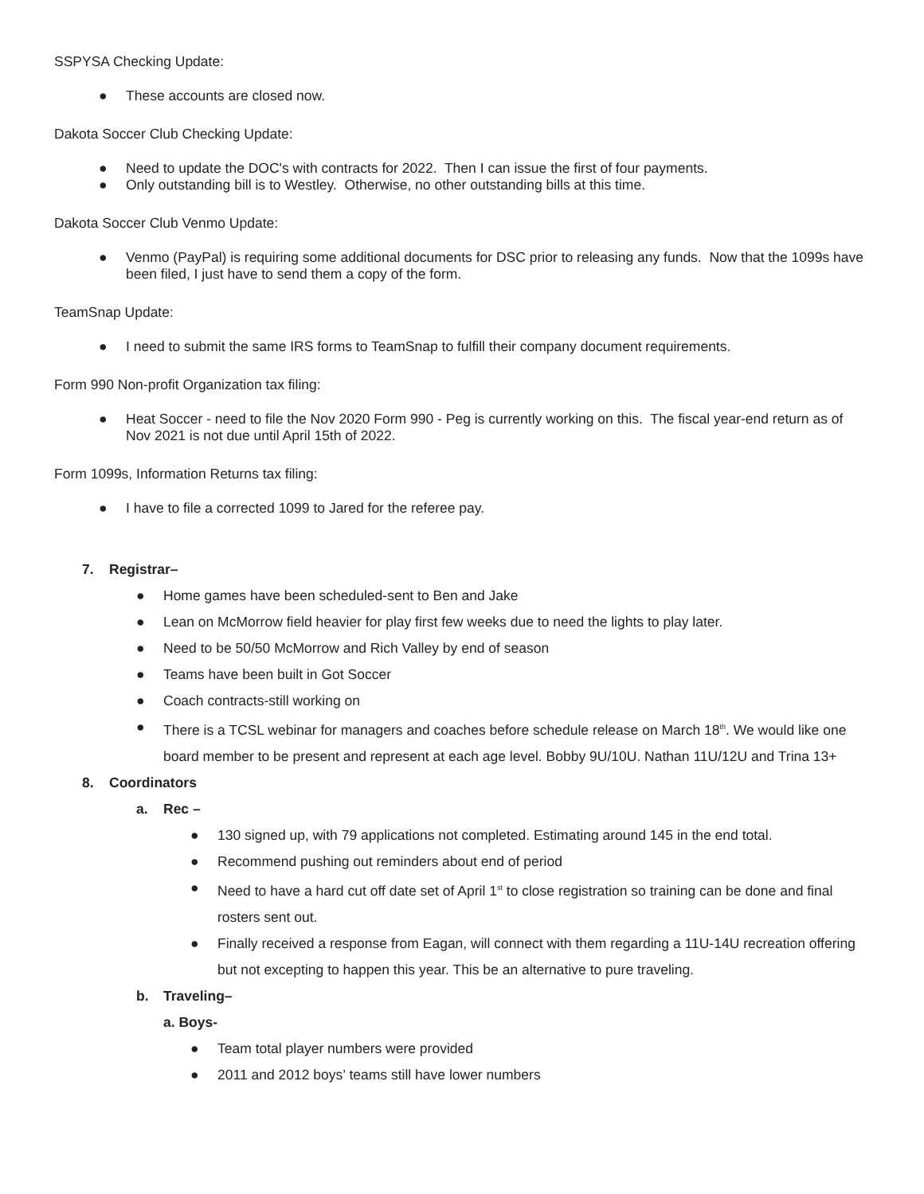SSPYSA Checking Update:
● These accounts are closed now.
Dakota Soccer Club Checking Update:
● Need to update the DOC's with contracts for 2022. Then I can issue the first of four payments.
● Only outstanding bill is to Westley. Otherwise, no other outstanding bills at this time.
Dakota Soccer Club Venmo Update:
● Venmo (PayPal) is requiring some additional documents for DSC prior to releasing any funds. Now that the 1099s have been filed, I just have to send them a copy of the form.
TeamSnap Update:
● I need to submit the same IRS forms to TeamSnap to fulfill their company document requirements.
Form 990 Non-profit Organization tax filing:
● Heat Soccer - need to file the Nov 2020 Form 990 - Peg is currently working on this. The fiscal year-end return as of Nov 2021 is not due until April 15th of 2022.
Form 1099s, Information Returns tax filing:
● I have to file a corrected 1099 to Jared for the referee pay.
7.
Registrar–
● Home games have been scheduled-sent to Ben and Jake
● Lean on McMorrow field heavier for play first few weeks due to need the lights to play later.
● Need to be 50/50 McMorrow and Rich Valley by end of season
● Teams have been built in Got Soccer
● Coach contracts-still working on
● There is a TCSL webinar for managers and coaches before schedule release on March 18<sup>th</sup>. We would like one board member to be present and represent at each age level. Bobby 9U/10U. Nathan 11U/12U and Trina 13+
8.
Coordinators
a.
Rec –
● 130 signed up, with 79 applications not completed. Estimating around 145 in the end total.
● Recommend pushing out reminders about end of period
● Need to have a hard cut off date set of April 1<sup>st</sup> to close registration so training can be done and final rosters sent out.
● Finally received a response from Eagan, will connect with them regarding a 11U-14U recreation offering but not excepting to happen this year. This be an alternative to pure traveling.
b.
Traveling–
a. Boys-
● Team total player numbers were provided
● 2011 and 2012 boys’ teams still have lower numbers